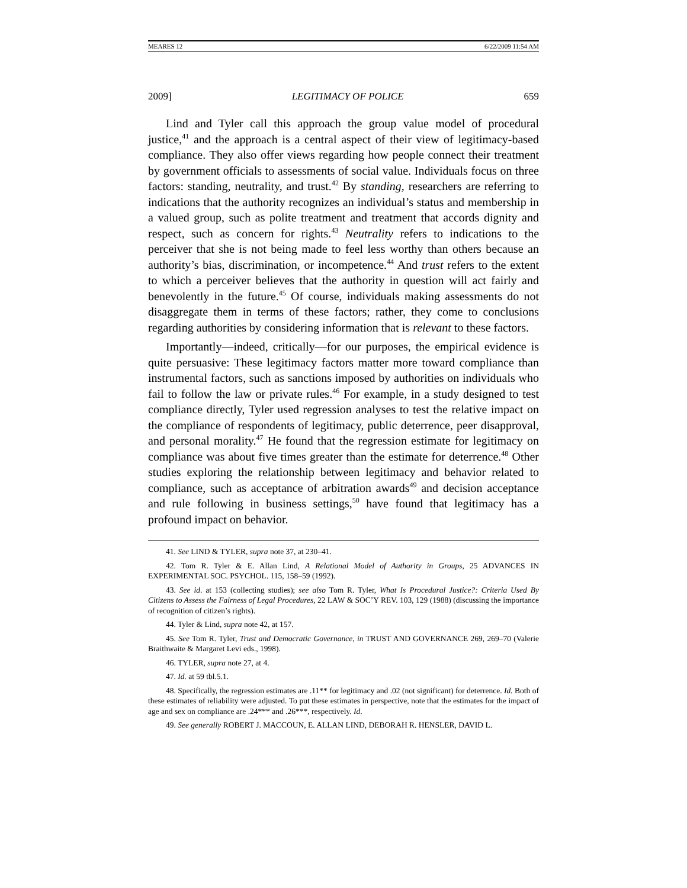MEARES 12 6/22/2009 11:54 AM
2009] LEGITIMACY OF POLICE 659
Lind and Tyler call this approach the group value model of procedural justice,<sup>41</sup> and the approach is a central aspect of their view of legitimacy-based compliance. They also offer views regarding how people connect their treatment by government officials to assessments of social value. Individuals focus on three factors: standing, neutrality, and trust.<sup>42</sup> By standing, researchers are referring to indications that the authority recognizes an individual’s status and membership in a valued group, such as polite treatment and treatment that accords dignity and respect, such as concern for rights.<sup>43</sup> Neutrality refers to indications to the perceiver that she is not being made to feel less worthy than others because an authority’s bias, discrimination, or incompetence.<sup>44</sup> And trust refers to the extent to which a perceiver believes that the authority in question will act fairly and benevolently in the future.<sup>45</sup> Of course, individuals making assessments do not disaggregate them in terms of these factors; rather, they come to conclusions regarding authorities by considering information that is relevant to these factors.
Importantly—indeed, critically—for our purposes, the empirical evidence is quite persuasive: These legitimacy factors matter more toward compliance than instrumental factors, such as sanctions imposed by authorities on individuals who fail to follow the law or private rules.<sup>46</sup> For example, in a study designed to test compliance directly, Tyler used regression analyses to test the relative impact on the compliance of respondents of legitimacy, public deterrence, peer disapproval, and personal morality.<sup>47</sup> He found that the regression estimate for legitimacy on compliance was about five times greater than the estimate for deterrence.<sup>48</sup> Other studies exploring the relationship between legitimacy and behavior related to compliance, such as acceptance of arbitration awards<sup>49</sup> and decision acceptance and rule following in business settings,<sup>50</sup> have found that legitimacy has a profound impact on behavior.
41. See LIND & TYLER, supra note 37, at 230–41.
42. Tom R. Tyler & E. Allan Lind, A Relational Model of Authority in Groups, 25 ADVANCES IN EXPERIMENTAL SOC. PSYCHOL. 115, 158–59 (1992).
43. See id. at 153 (collecting studies); see also Tom R. Tyler, What Is Procedural Justice?: Criteria Used By Citizens to Assess the Fairness of Legal Procedures, 22 LAW & SOC’Y REV. 103, 129 (1988) (discussing the importance of recognition of citizen’s rights).
44. Tyler & Lind, supra note 42, at 157.
45. See Tom R. Tyler, Trust and Democratic Governance, in TRUST AND GOVERNANCE 269, 269–70 (Valerie Braithwaite & Margaret Levi eds., 1998).
46. TYLER, supra note 27, at 4.
47. Id. at 59 tbl.5.1.
48. Specifically, the regression estimates are .11** for legitimacy and .02 (not significant) for deterrence. Id. Both of these estimates of reliability were adjusted. To put these estimates in perspective, note that the estimates for the impact of age and sex on compliance are .24*** and .26***, respectively. Id.
49. See generally ROBERT J. MACCOUN, E. ALLAN LIND, DEBORAH R. HENSLER, DAVID L.